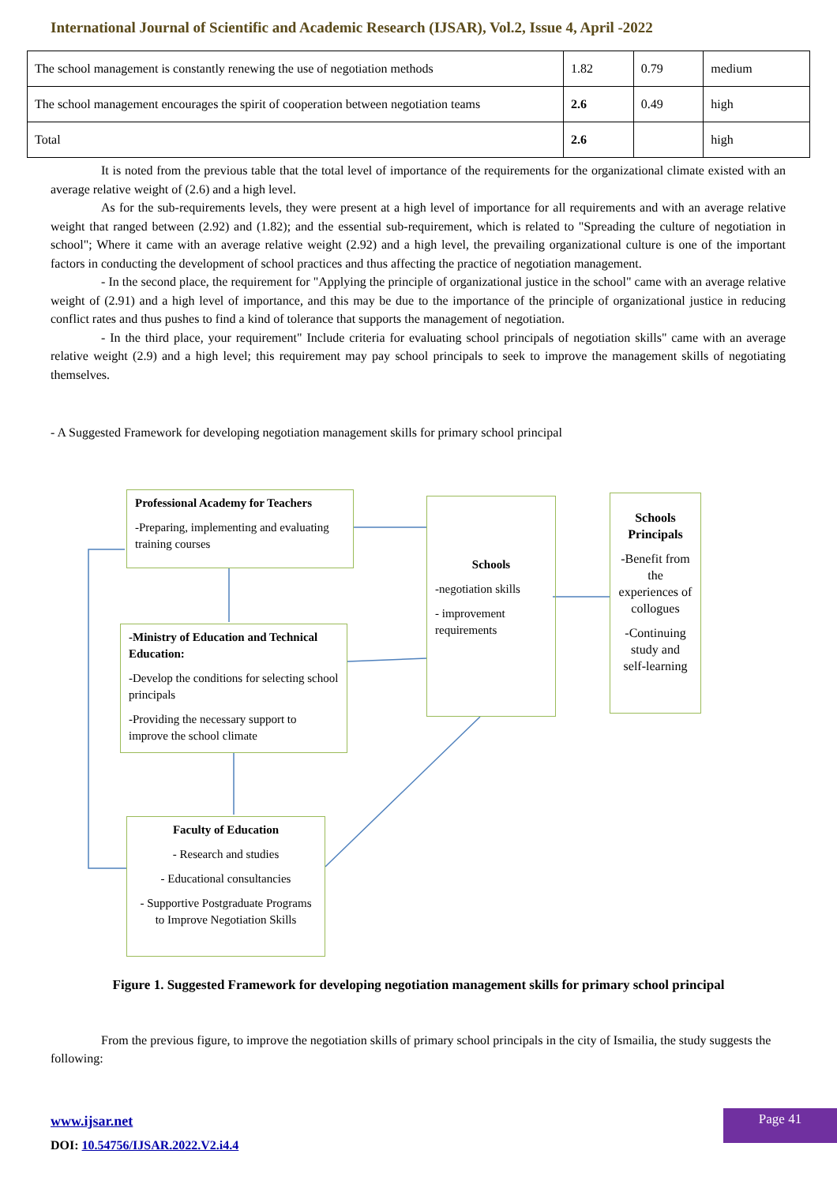International Journal of Scientific and Academic Research (IJSAR), Vol.2, Issue 4, April -2022
| The school management is constantly renewing the use of negotiation methods | 1.82 | 0.79 | medium |
| The school management encourages the spirit of cooperation between negotiation teams | 2.6 | 0.49 | high |
| Total | 2.6 | | high |
It is noted from the previous table that the total level of importance of the requirements for the organizational climate existed with an average relative weight of (2.6) and a high level.
As for the sub-requirements levels, they were present at a high level of importance for all requirements and with an average relative weight that ranged between (2.92) and (1.82); and the essential sub-requirement, which is related to "Spreading the culture of negotiation in school"; Where it came with an average relative weight (2.92) and a high level, the prevailing organizational culture is one of the important factors in conducting the development of school practices and thus affecting the practice of negotiation management.
- In the second place, the requirement for "Applying the principle of organizational justice in the school" came with an average relative weight of (2.91) and a high level of importance, and this may be due to the importance of the principle of organizational justice in reducing conflict rates and thus pushes to find a kind of tolerance that supports the management of negotiation.
- In the third place, your requirement" Include criteria for evaluating school principals of negotiation skills" came with an average relative weight (2.9) and a high level; this requirement may pay school principals to seek to improve the management skills of negotiating themselves.
- A Suggested Framework for developing negotiation management skills for primary school principal
Professional Academy for Teachers
-Preparing, implementing and evaluating training courses
-Ministry of Education and Technical Education:
-Develop the conditions for selecting school principals
-Providing the necessary support to improve the school climate
Faculty of Education
- Research and studies
- Educational consultancies
- Supportive Postgraduate Programs to Improve Negotiation Skills
Schools
-negotiation skills
- improvement requirements
Schools Principals
-Benefit from the experiences of collogues
-Continuing study and self-learning
Figure 1. Suggested Framework for developing negotiation management skills for primary school principal
From the previous figure, to improve the negotiation skills of primary school principals in the city of Ismailia, the study suggests the following:
www.ijsar.net
DOI: 10.54756/IJSAR.2022.V2.i4.4
Page 41